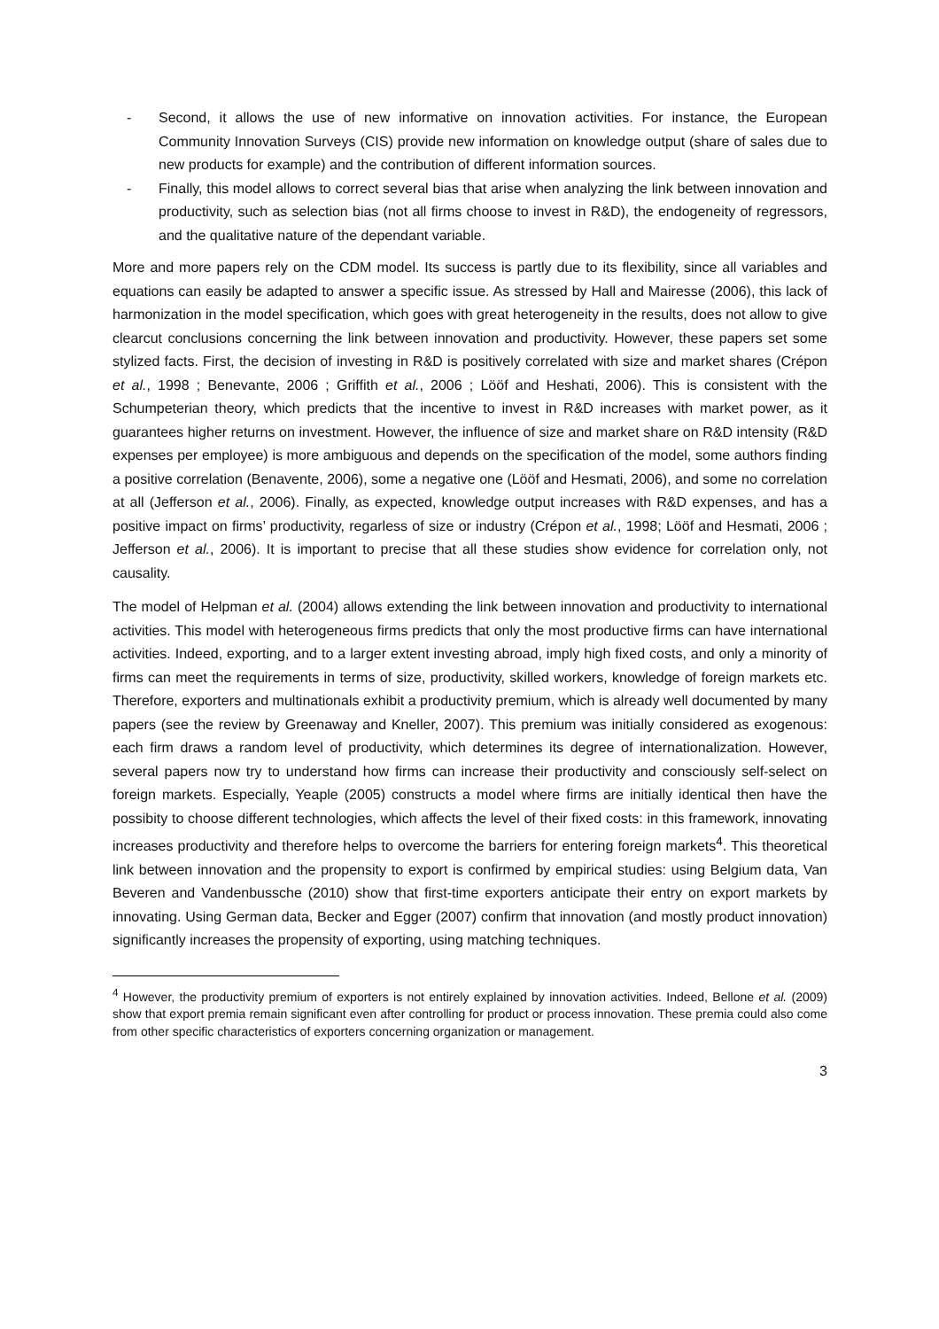- Second, it allows the use of new informative on innovation activities. For instance, the European Community Innovation Surveys (CIS) provide new information on knowledge output (share of sales due to new products for example) and the contribution of different information sources.
- Finally, this model allows to correct several bias that arise when analyzing the link between innovation and productivity, such as selection bias (not all firms choose to invest in R&D), the endogeneity of regressors, and the qualitative nature of the dependant variable.
More and more papers rely on the CDM model. Its success is partly due to its flexibility, since all variables and equations can easily be adapted to answer a specific issue. As stressed by Hall and Mairesse (2006), this lack of harmonization in the model specification, which goes with great heterogeneity in the results, does not allow to give clearcut conclusions concerning the link between innovation and productivity. However, these papers set some stylized facts. First, the decision of investing in R&D is positively correlated with size and market shares (Crépon et al., 1998 ; Benevante, 2006 ; Griffith et al., 2006 ; Lööf and Heshati, 2006). This is consistent with the Schumpeterian theory, which predicts that the incentive to invest in R&D increases with market power, as it guarantees higher returns on investment. However, the influence of size and market share on R&D intensity (R&D expenses per employee) is more ambiguous and depends on the specification of the model, some authors finding a positive correlation (Benavente, 2006), some a negative one (Lööf and Hesmati, 2006), and some no correlation at all (Jefferson et al., 2006). Finally, as expected, knowledge output increases with R&D expenses, and has a positive impact on firms’ productivity, regarless of size or industry (Crépon et al., 1998; Lööf and Hesmati, 2006 ; Jefferson et al., 2006). It is important to precise that all these studies show evidence for correlation only, not causality.
The model of Helpman et al. (2004) allows extending the link between innovation and productivity to international activities. This model with heterogeneous firms predicts that only the most productive firms can have international activities. Indeed, exporting, and to a larger extent investing abroad, imply high fixed costs, and only a minority of firms can meet the requirements in terms of size, productivity, skilled workers, knowledge of foreign markets etc. Therefore, exporters and multinationals exhibit a productivity premium, which is already well documented by many papers (see the review by Greenaway and Kneller, 2007). This premium was initially considered as exogenous: each firm draws a random level of productivity, which determines its degree of internationalization. However, several papers now try to understand how firms can increase their productivity and consciously self-select on foreign markets. Especially, Yeaple (2005) constructs a model where firms are initially identical then have the possibity to choose different technologies, which affects the level of their fixed costs: in this framework, innovating increases productivity and therefore helps to overcome the barriers for entering foreign markets<sup>4</sup>. This theoretical link between innovation and the propensity to export is confirmed by empirical studies: using Belgium data, Van Beveren and Vandenbussche (2010) show that first-time exporters anticipate their entry on export markets by innovating. Using German data, Becker and Egger (2007) confirm that innovation (and mostly product innovation) significantly increases the propensity of exporting, using matching techniques.
<sup>4</sup> However, the productivity premium of exporters is not entirely explained by innovation activities. Indeed, Bellone et al. (2009) show that export premia remain significant even after controlling for product or process innovation. These premia could also come from other specific characteristics of exporters concerning organization or management.
3